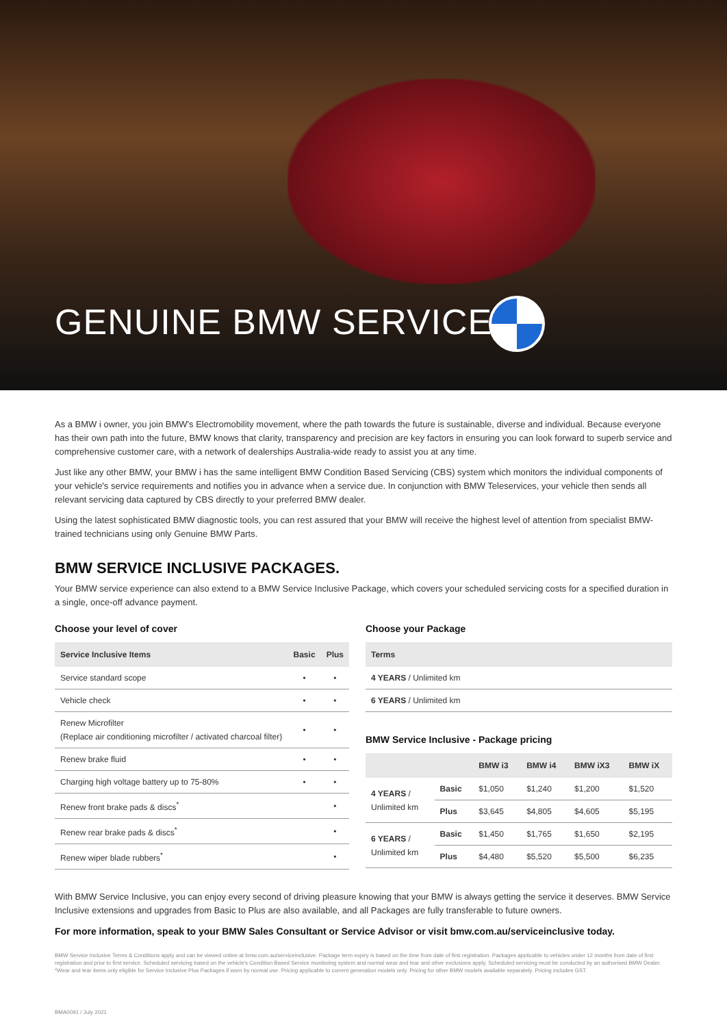GENUINE BMW SERVICE.
As a BMW i owner, you join BMW's Electromobility movement, where the path towards the future is sustainable, diverse and individual. Because everyone has their own path into the future, BMW knows that clarity, transparency and precision are key factors in ensuring you can look forward to superb service and comprehensive customer care, with a network of dealerships Australia-wide ready to assist you at any time.
Just like any other BMW, your BMW i has the same intelligent BMW Condition Based Servicing (CBS) system which monitors the individual components of your vehicle's service requirements and notifies you in advance when a service due. In conjunction with BMW Teleservices, your vehicle then sends all relevant servicing data captured by CBS directly to your preferred BMW dealer.
Using the latest sophisticated BMW diagnostic tools, you can rest assured that your BMW will receive the highest level of attention from specialist BMW-trained technicians using only Genuine BMW Parts.
BMW SERVICE INCLUSIVE PACKAGES.
Your BMW service experience can also extend to a BMW Service Inclusive Package, which covers your scheduled servicing costs for a specified duration in a single, once-off advance payment.
Choose your level of cover
| Service Inclusive Items | Basic | Plus |
| --- | --- | --- |
| Service standard scope | • | • |
| Vehicle check | • | • |
| Renew Microfilter (Replace air conditioning microfilter / activated charcoal filter) | • | • |
| Renew brake fluid | • | • |
| Charging high voltage battery up to 75-80% | • | • |
| Renew front brake pads & discs<sup>*</sup> | | • |
| Renew rear brake pads & discs<sup>*</sup> | | • |
| Renew wiper blade rubbers<sup>*</sup> | | • |
Choose your Package
| Terms |
| --- |
| 4 YEARS / Unlimited km |
| 6 YEARS / Unlimited km |
BMW Service Inclusive - Package pricing
| | | BMW i3 | BMW i4 | BMW iX3 | BMW iX |
| --- | --- | --- | --- | --- | --- |
| 4 YEARS / Unlimited km | Basic | $1,050 | $1,240 | $1,200 | $1,520 |
| | Plus | $3,645 | $4,805 | $4,605 | $5,195 |
| 6 YEARS / Unlimited km | Basic | $1,450 | $1,765 | $1,650 | $2,195 |
| | Plus | $4,480 | $5,520 | $5,500 | $6,235 |
With BMW Service Inclusive, you can enjoy every second of driving pleasure knowing that your BMW is always getting the service it deserves. BMW Service Inclusive extensions and upgrades from Basic to Plus are also available, and all Packages are fully transferable to future owners.
For more information, speak to your BMW Sales Consultant or Service Advisor or visit bmw.com.au/serviceinclusive today.
BMW Service Inclusive Terms & Conditions apply and can be viewed online at bmw.com.au/serviceinclusive. Package term expiry is based on the time from date of first registration. Packages applicable to vehicles under 12 months from date of first registration and prior to first service. Scheduled servicing based on the vehicle's Condition Based Service monitoring system and normal wear and tear and other exclusions apply. Scheduled servicing must be conducted by an authorised BMW Dealer. *Wear and tear items only eligible for Service Inclusive Plus Packages if worn by normal use. Pricing applicable to current generation models only. Pricing for other BMW models available separately. Pricing includes GST.
BMA0091 / July 2021